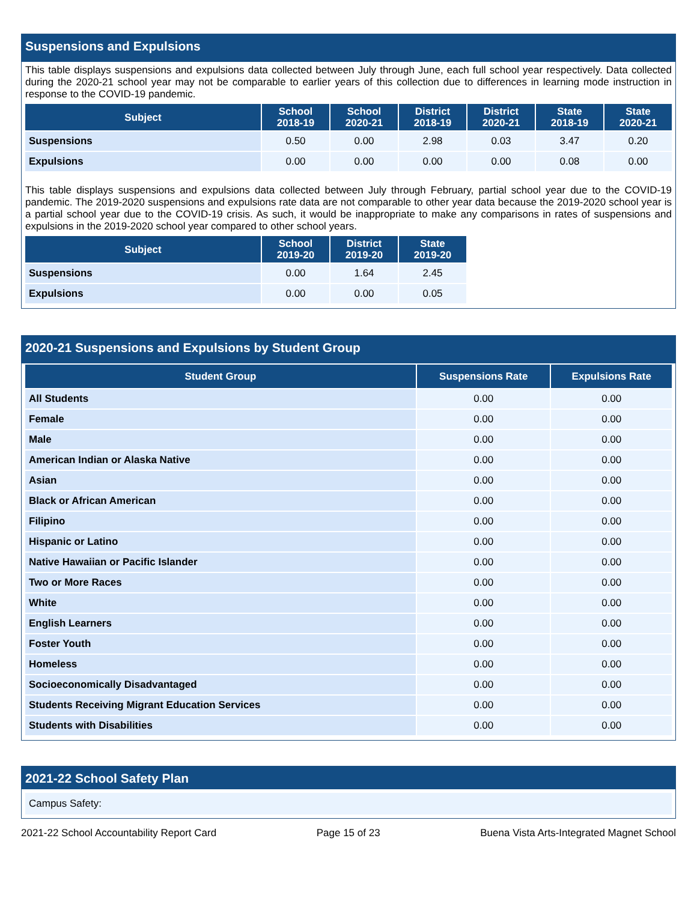Suspensions and Expulsions
This table displays suspensions and expulsions data collected between July through June, each full school year respectively. Data collected during the 2020-21 school year may not be comparable to earlier years of this collection due to differences in learning mode instruction in response to the COVID-19 pandemic.
| Subject | School 2018-19 | School 2020-21 | District 2018-19 | District 2020-21 | State 2018-19 | State 2020-21 |
| --- | --- | --- | --- | --- | --- | --- |
| Suspensions | 0.50 | 0.00 | 2.98 | 0.03 | 3.47 | 0.20 |
| Expulsions | 0.00 | 0.00 | 0.00 | 0.00 | 0.08 | 0.00 |
This table displays suspensions and expulsions data collected between July through February, partial school year due to the COVID-19 pandemic. The 2019-2020 suspensions and expulsions rate data are not comparable to other year data because the 2019-2020 school year is a partial school year due to the COVID-19 crisis. As such, it would be inappropriate to make any comparisons in rates of suspensions and expulsions in the 2019-2020 school year compared to other school years.
| Subject | School 2019-20 | District 2019-20 | State 2019-20 |
| --- | --- | --- | --- |
| Suspensions | 0.00 | 1.64 | 2.45 |
| Expulsions | 0.00 | 0.00 | 0.05 |
2020-21 Suspensions and Expulsions by Student Group
| Student Group | Suspensions Rate | Expulsions Rate |
| --- | --- | --- |
| All Students | 0.00 | 0.00 |
| Female | 0.00 | 0.00 |
| Male | 0.00 | 0.00 |
| American Indian or Alaska Native | 0.00 | 0.00 |
| Asian | 0.00 | 0.00 |
| Black or African American | 0.00 | 0.00 |
| Filipino | 0.00 | 0.00 |
| Hispanic or Latino | 0.00 | 0.00 |
| Native Hawaiian or Pacific Islander | 0.00 | 0.00 |
| Two or More Races | 0.00 | 0.00 |
| White | 0.00 | 0.00 |
| English Learners | 0.00 | 0.00 |
| Foster Youth | 0.00 | 0.00 |
| Homeless | 0.00 | 0.00 |
| Socioeconomically Disadvantaged | 0.00 | 0.00 |
| Students Receiving Migrant Education Services | 0.00 | 0.00 |
| Students with Disabilities | 0.00 | 0.00 |
2021-22 School Safety Plan
Campus Safety:
2021-22 School Accountability Report Card Page 15 of 23 Buena Vista Arts-Integrated Magnet School